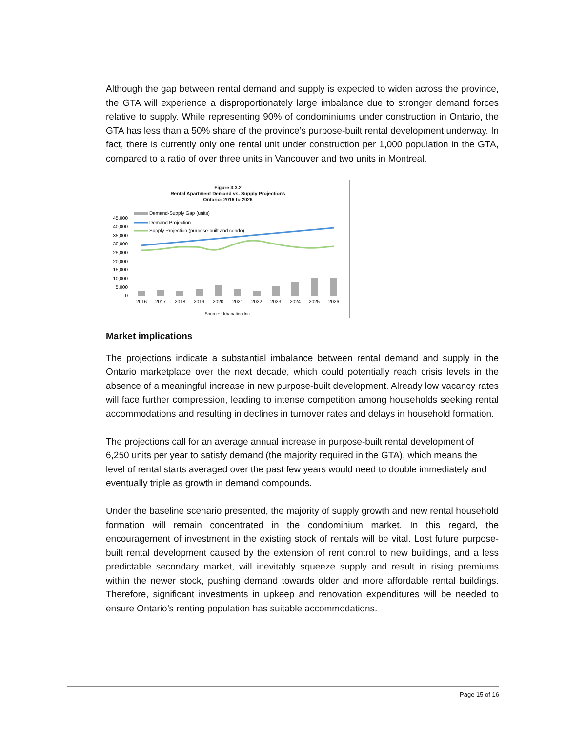Although the gap between rental demand and supply is expected to widen across the province, the GTA will experience a disproportionately large imbalance due to stronger demand forces relative to supply. While representing 90% of condominiums under construction in Ontario, the GTA has less than a 50% share of the province’s purpose-built rental development underway. In fact, there is currently only one rental unit under construction per 1,000 population in the GTA, compared to a ratio of over three units in Vancouver and two units in Montreal.
Figure 3.3.2
Rental Apartment Demand vs. Supply Projections
Ontario: 2016 to 2026
Demand-Supply Gap (units)
Demand Projection
Supply Projection (purpose-built and condo)
45,000
40,000
35,000
30,000
25,000
20,000
15,000
10,000
5,000
0
2016
2017
2018
2019
2020
2021
2022
2023
2024
2025
2026
Source: Urbanation Inc.
Market implications
The projections indicate a substantial imbalance between rental demand and supply in the Ontario marketplace over the next decade, which could potentially reach crisis levels in the absence of a meaningful increase in new purpose-built development. Already low vacancy rates will face further compression, leading to intense competition among households seeking rental accommodations and resulting in declines in turnover rates and delays in household formation.
The projections call for an average annual increase in purpose-built rental development of 6,250 units per year to satisfy demand (the majority required in the GTA), which means the level of rental starts averaged over the past few years would need to double immediately and eventually triple as growth in demand compounds.
Under the baseline scenario presented, the majority of supply growth and new rental household formation will remain concentrated in the condominium market. In this regard, the encouragement of investment in the existing stock of rentals will be vital. Lost future purpose-built rental development caused by the extension of rent control to new buildings, and a less predictable secondary market, will inevitably squeeze supply and result in rising premiums within the newer stock, pushing demand towards older and more affordable rental buildings. Therefore, significant investments in upkeep and renovation expenditures will be needed to ensure Ontario’s renting population has suitable accommodations.
Page 15 of 16